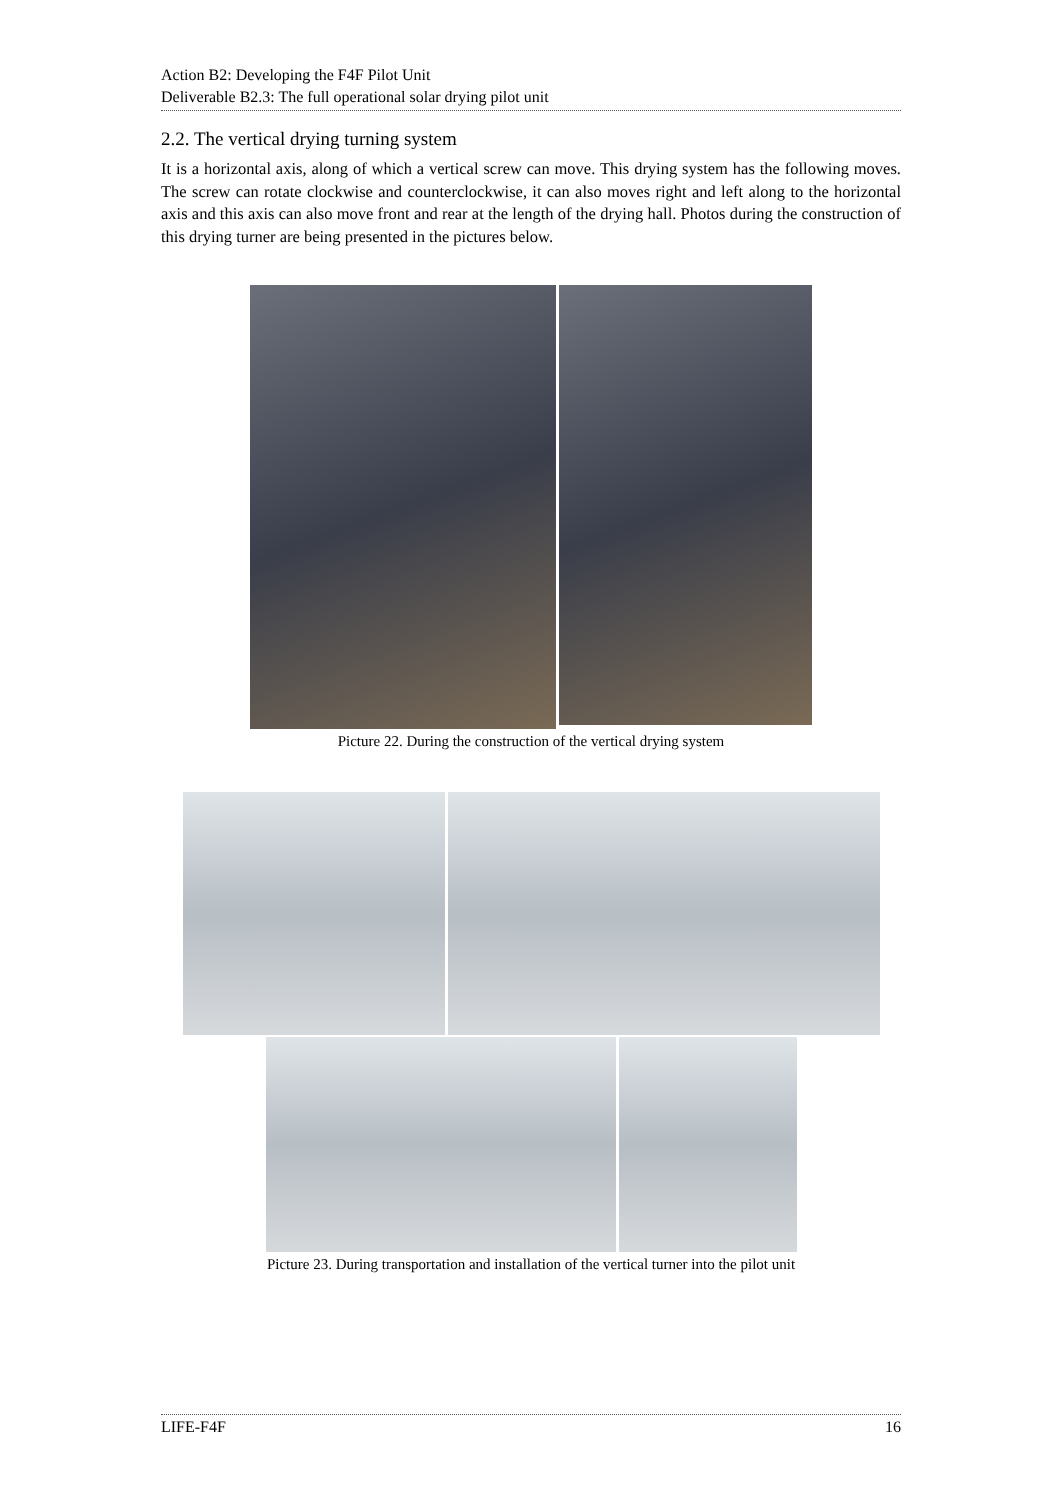Action B2: Developing the F4F Pilot Unit
Deliverable B2.3: The full operational solar drying pilot unit
2.2. The vertical drying turning system
It is a horizontal axis, along of which a vertical screw can move. This drying system has the following moves. The screw can rotate clockwise and counterclockwise, it can also moves right and left along to the horizontal axis and this axis can also move front and rear at the length of the drying hall. Photos during the construction of this drying turner are being presented in the pictures below.
Picture 22. During the construction of the vertical drying system
Picture 23. During transportation and installation of the vertical turner into the pilot unit
LIFE-F4F 16